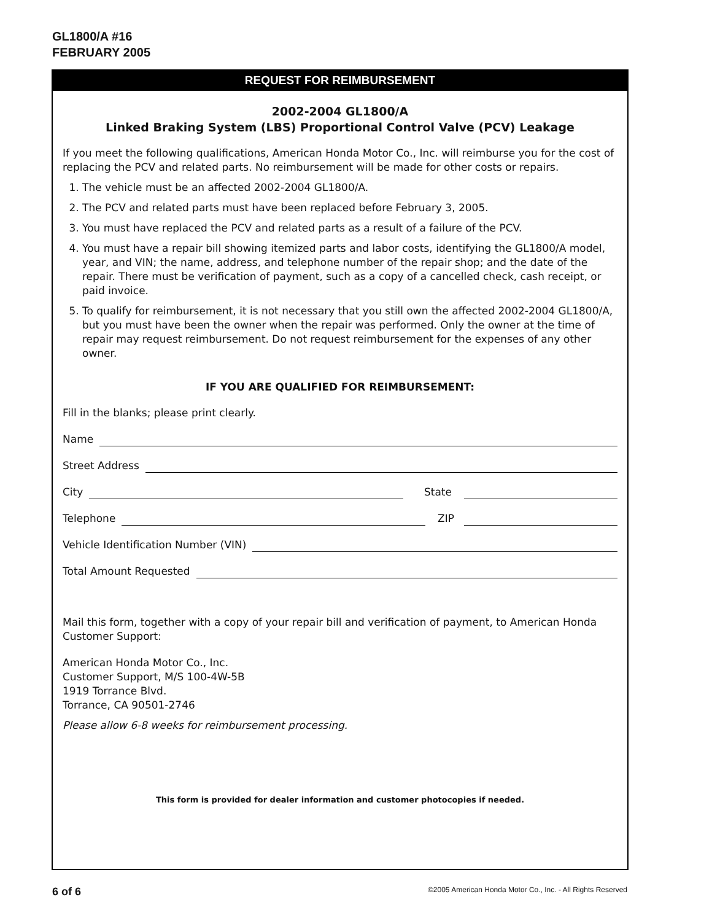GL1800/A #16
FEBRUARY 2005
REQUEST FOR REIMBURSEMENT
2002-2004 GL1800/A
Linked Braking System (LBS) Proportional Control Valve (PCV) Leakage
If you meet the following qualifications, American Honda Motor Co., Inc. will reimburse you for the cost of replacing the PCV and related parts. No reimbursement will be made for other costs or repairs.
1. The vehicle must be an affected 2002-2004 GL1800/A.
2. The PCV and related parts must have been replaced before February 3, 2005.
3. You must have replaced the PCV and related parts as a result of a failure of the PCV.
4. You must have a repair bill showing itemized parts and labor costs, identifying the GL1800/A model, year, and VIN; the name, address, and telephone number of the repair shop; and the date of the repair. There must be verification of payment, such as a copy of a cancelled check, cash receipt, or paid invoice.
5. To qualify for reimbursement, it is not necessary that you still own the affected 2002-2004 GL1800/A, but you must have been the owner when the repair was performed. Only the owner at the time of repair may request reimbursement. Do not request reimbursement for the expenses of any other owner.
IF YOU ARE QUALIFIED FOR REIMBURSEMENT:
Fill in the blanks; please print clearly.
Name
Street Address
City
State
Telephone
ZIP
Vehicle Identification Number (VIN)
Total Amount Requested
Mail this form, together with a copy of your repair bill and verification of payment, to American Honda Customer Support:
American Honda Motor Co., Inc.
Customer Support, M/S 100-4W-5B
1919 Torrance Blvd.
Torrance, CA 90501-2746
Please allow 6-8 weeks for reimbursement processing.
This form is provided for dealer information and customer photocopies if needed.
6 of 6 ©2005 American Honda Motor Co., Inc. - All Rights Reserved